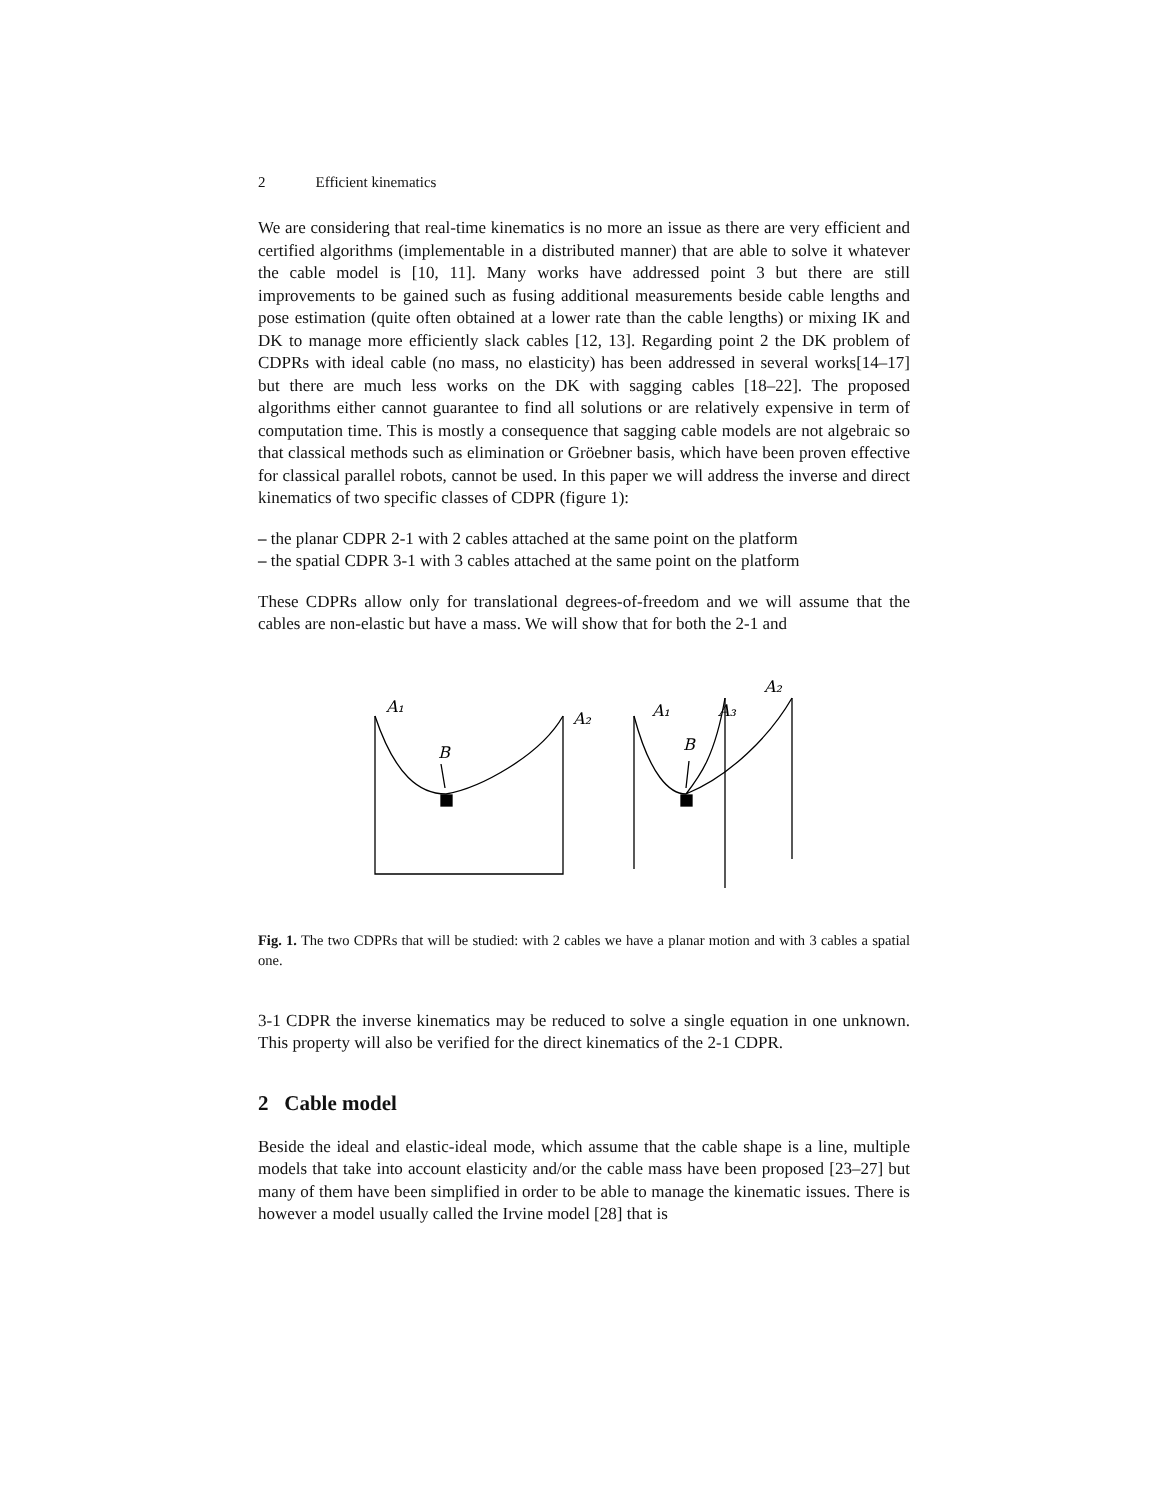2 Efficient kinematics
We are considering that real-time kinematics is no more an issue as there are very efficient and certified algorithms (implementable in a distributed manner) that are able to solve it whatever the cable model is [10, 11]. Many works have addressed point 3 but there are still improvements to be gained such as fusing additional measurements beside cable lengths and pose estimation (quite often obtained at a lower rate than the cable lengths) or mixing IK and DK to manage more efficiently slack cables [12, 13]. Regarding point 2 the DK problem of CDPRs with ideal cable (no mass, no elasticity) has been addressed in several works[14–17] but there are much less works on the DK with sagging cables [18–22]. The proposed algorithms either cannot guarantee to find all solutions or are relatively expensive in term of computation time. This is mostly a consequence that sagging cable models are not algebraic so that classical methods such as elimination or Gröebner basis, which have been proven effective for classical parallel robots, cannot be used. In this paper we will address the inverse and direct kinematics of two specific classes of CDPR (figure 1):
– the planar CDPR 2-1 with 2 cables attached at the same point on the platform
– the spatial CDPR 3-1 with 3 cables attached at the same point on the platform
These CDPRs allow only for translational degrees-of-freedom and we will assume that the cables are non-elastic but have a mass. We will show that for both the 2-1 and
A₁
A₂
B
A₁
A₃
A₂
B
Fig. 1. The two CDPRs that will be studied: with 2 cables we have a planar motion and with 3 cables a spatial one.
3-1 CDPR the inverse kinematics may be reduced to solve a single equation in one unknown. This property will also be verified for the direct kinematics of the 2-1 CDPR.
2 Cable model
Beside the ideal and elastic-ideal mode, which assume that the cable shape is a line, multiple models that take into account elasticity and/or the cable mass have been proposed [23–27] but many of them have been simplified in order to be able to manage the kinematic issues. There is however a model usually called the Irvine model [28] that is